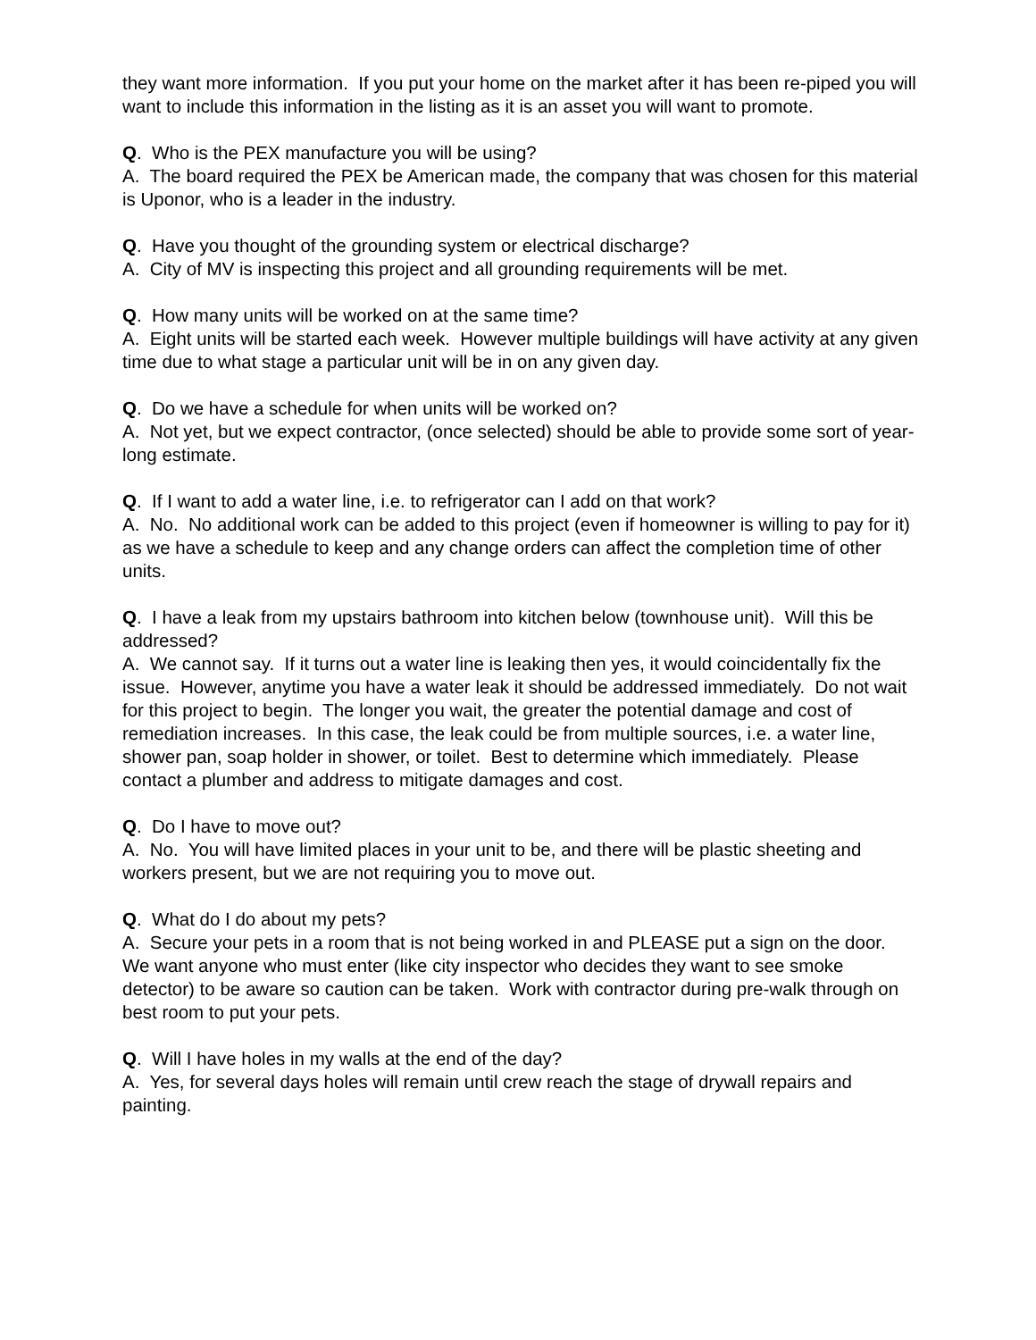they want more information. If you put your home on the market after it has been re-piped you will want to include this information in the listing as it is an asset you will want to promote.
Q. Who is the PEX manufacture you will be using?
A. The board required the PEX be American made, the company that was chosen for this material is Uponor, who is a leader in the industry.
Q. Have you thought of the grounding system or electrical discharge?
A. City of MV is inspecting this project and all grounding requirements will be met.
Q. How many units will be worked on at the same time?
A. Eight units will be started each week. However multiple buildings will have activity at any given time due to what stage a particular unit will be in on any given day.
Q. Do we have a schedule for when units will be worked on?
A. Not yet, but we expect contractor, (once selected) should be able to provide some sort of year-long estimate.
Q. If I want to add a water line, i.e. to refrigerator can I add on that work?
A. No. No additional work can be added to this project (even if homeowner is willing to pay for it) as we have a schedule to keep and any change orders can affect the completion time of other units.
Q. I have a leak from my upstairs bathroom into kitchen below (townhouse unit). Will this be addressed?
A. We cannot say. If it turns out a water line is leaking then yes, it would coincidentally fix the issue. However, anytime you have a water leak it should be addressed immediately. Do not wait for this project to begin. The longer you wait, the greater the potential damage and cost of remediation increases. In this case, the leak could be from multiple sources, i.e. a water line, shower pan, soap holder in shower, or toilet. Best to determine which immediately. Please contact a plumber and address to mitigate damages and cost.
Q. Do I have to move out?
A. No. You will have limited places in your unit to be, and there will be plastic sheeting and workers present, but we are not requiring you to move out.
Q. What do I do about my pets?
A. Secure your pets in a room that is not being worked in and PLEASE put a sign on the door. We want anyone who must enter (like city inspector who decides they want to see smoke detector) to be aware so caution can be taken. Work with contractor during pre-walk through on best room to put your pets.
Q. Will I have holes in my walls at the end of the day?
A. Yes, for several days holes will remain until crew reach the stage of drywall repairs and painting.